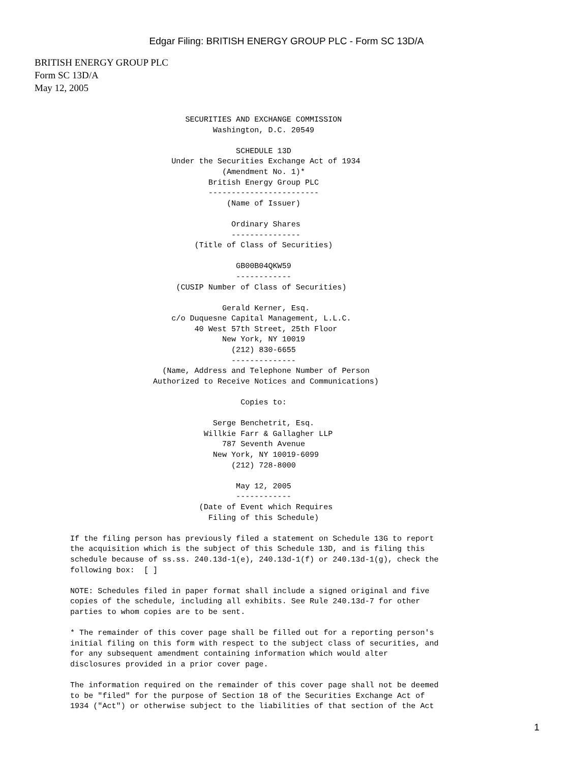Edgar Filing: BRITISH ENERGY GROUP PLC - Form SC 13D/A
BRITISH ENERGY GROUP PLC
Form SC 13D/A
May 12, 2005
                         SECURITIES AND EXCHANGE COMMISSION
                               Washington, D.C. 20549

                                    SCHEDULE 13D
                      Under the Securities Exchange Act of 1934
                                 (Amendment No. 1)*
                              British Energy Group PLC
                              ------------------------
                                  (Name of Issuer)

                                   Ordinary Shares
                                   ---------------
                           (Title of Class of Securities)

                                    GB00B04QKW59
                                    ------------
                       (CUSIP Number of Class of Securities)

                                 Gerald Kerner, Esq.
                      c/o Duquesne Capital Management, L.L.C.
                           40 West 57th Street, 25th Floor
                                 New York, NY 10019
                                   (212) 830-6655
                                   --------------
                    (Name, Address and Telephone Number of Person
                  Authorized to Receive Notices and Communications)

                                     Copies to:

                               Serge Benchetrit, Esq.
                             Willkie Farr & Gallagher LLP
                                 787 Seventh Avenue
                               New York, NY 10019-6099
                                   (212) 728-8000

                                    May 12, 2005
                                    ------------
                            (Date of Event which Requires
                              Filing of this Schedule)

If the filing person has previously filed a statement on Schedule 13G to report
the acquisition which is the subject of this Schedule 13D, and is filing this
schedule because of ss.ss. 240.13d-1(e), 240.13d-1(f) or 240.13d-1(g), check the
following box:  [ ]

NOTE: Schedules filed in paper format shall include a signed original and five
copies of the schedule, including all exhibits. See Rule 240.13d-7 for other
parties to whom copies are to be sent.

* The remainder of this cover page shall be filled out for a reporting person's
initial filing on this form with respect to the subject class of securities, and
for any subsequent amendment containing information which would alter
disclosures provided in a prior cover page.

The information required on the remainder of this cover page shall not be deemed
to be "filed" for the purpose of Section 18 of the Securities Exchange Act of
1934 ("Act") or otherwise subject to the liabilities of that section of the Act
1